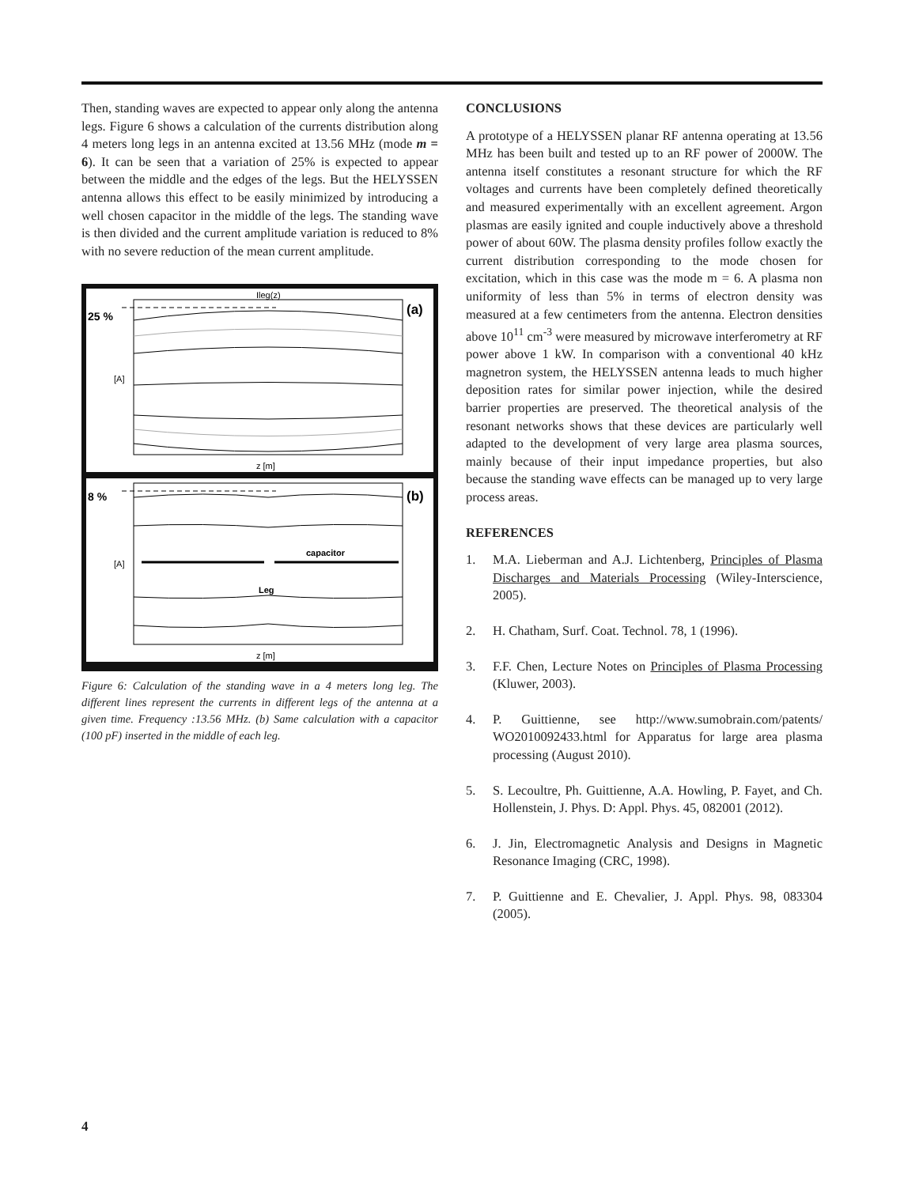Then, standing waves are expected to appear only along the antenna legs. Figure 6 shows a calculation of the currents distribution along 4 meters long legs in an antenna excited at 13.56 MHz (mode m = 6). It can be seen that a variation of 25% is expected to appear between the middle and the edges of the legs. But the HELYSSEN antenna allows this effect to be easily minimized by introducing a well chosen capacitor in the middle of the legs. The standing wave is then divided and the current amplitude variation is reduced to 8% with no severe reduction of the mean current amplitude.
Ileg(z)
25 %
(a)
[A]
z [m]
8 %
(b)
capacitor
Leg
[A]
z [m]
Figure 6: Calculation of the standing wave in a 4 meters long leg. The different lines represent the currents in different legs of the antenna at a given time. Frequency :13.56 MHz. (b) Same calculation with a capacitor (100 pF) inserted in the middle of each leg.
CONCLUSIONS
A prototype of a HELYSSEN planar RF antenna operating at 13.56 MHz has been built and tested up to an RF power of 2000W. The antenna itself constitutes a resonant structure for which the RF voltages and currents have been completely defined theoretically and measured experimentally with an excellent agreement. Argon plasmas are easily ignited and couple inductively above a threshold power of about 60W. The plasma density profiles follow exactly the current distribution corresponding to the mode chosen for excitation, which in this case was the mode m = 6. A plasma non uniformity of less than 5% in terms of electron density was measured at a few centimeters from the antenna. Electron densities above 10<sup>11</sup> cm<sup>-3</sup> were measured by microwave interferometry at RF power above 1 kW. In comparison with a conventional 40 kHz magnetron system, the HELYSSEN antenna leads to much higher deposition rates for similar power injection, while the desired barrier properties are preserved. The theoretical analysis of the resonant networks shows that these devices are particularly well adapted to the development of very large area plasma sources, mainly because of their input impedance properties, but also because the standing wave effects can be managed up to very large process areas.
REFERENCES
1. M.A. Lieberman and A.J. Lichtenberg, Principles of Plasma Discharges and Materials Processing (Wiley-Interscience, 2005).
2. H. Chatham, Surf. Coat. Technol. 78, 1 (1996).
3. F.F. Chen, Lecture Notes on Principles of Plasma Processing (Kluwer, 2003).
4. P. Guittienne, see http://www.sumobrain.com/patents/ WO2010092433.html for Apparatus for large area plasma processing (August 2010).
5. S. Lecoultre, Ph. Guittienne, A.A. Howling, P. Fayet, and Ch. Hollenstein, J. Phys. D: Appl. Phys. 45, 082001 (2012).
6. J. Jin, Electromagnetic Analysis and Designs in Magnetic Resonance Imaging (CRC, 1998).
7. P. Guittienne and E. Chevalier, J. Appl. Phys. 98, 083304 (2005).
4